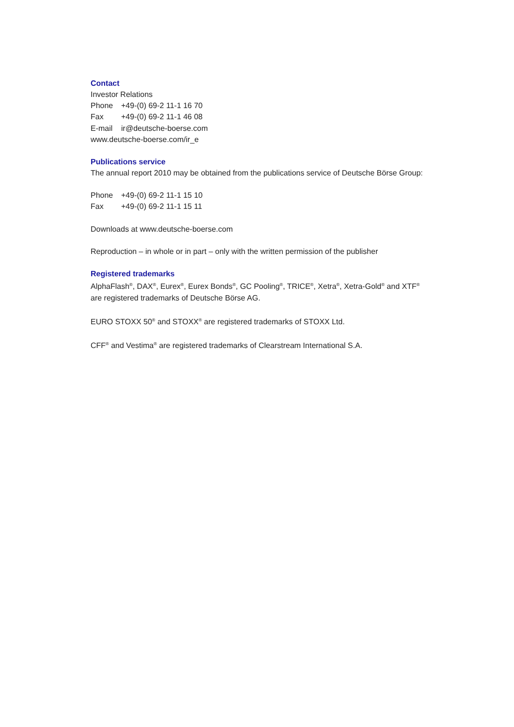Contact
Investor Relations
Phone +49-(0) 69-2 11-1 16 70
Fax +49-(0) 69-2 11-1 46 08
E-mail ir@deutsche-boerse.com
www.deutsche-boerse.com/ir_e
Publications service
The annual report 2010 may be obtained from the publications service of Deutsche Börse Group:
Phone +49-(0) 69-2 11-1 15 10
Fax +49-(0) 69-2 11-1 15 11
Downloads at www.deutsche-boerse.com
Reproduction – in whole or in part – only with the written permission of the publisher
Registered trademarks
AlphaFlash<sup>®</sup>, DAX<sup>®</sup>, Eurex<sup>®</sup>, Eurex Bonds<sup>®</sup>, GC Pooling<sup>®</sup>, TRICE<sup>®</sup>, Xetra<sup>®</sup>, Xetra-Gold<sup>®</sup> and XTF<sup>®</sup>
are registered trademarks of Deutsche Börse AG.
EURO STOXX 50<sup>®</sup> and STOXX<sup>®</sup> are registered trademarks of STOXX Ltd.
CFF<sup>®</sup> and Vestima<sup>®</sup> are registered trademarks of Clearstream International S.A.